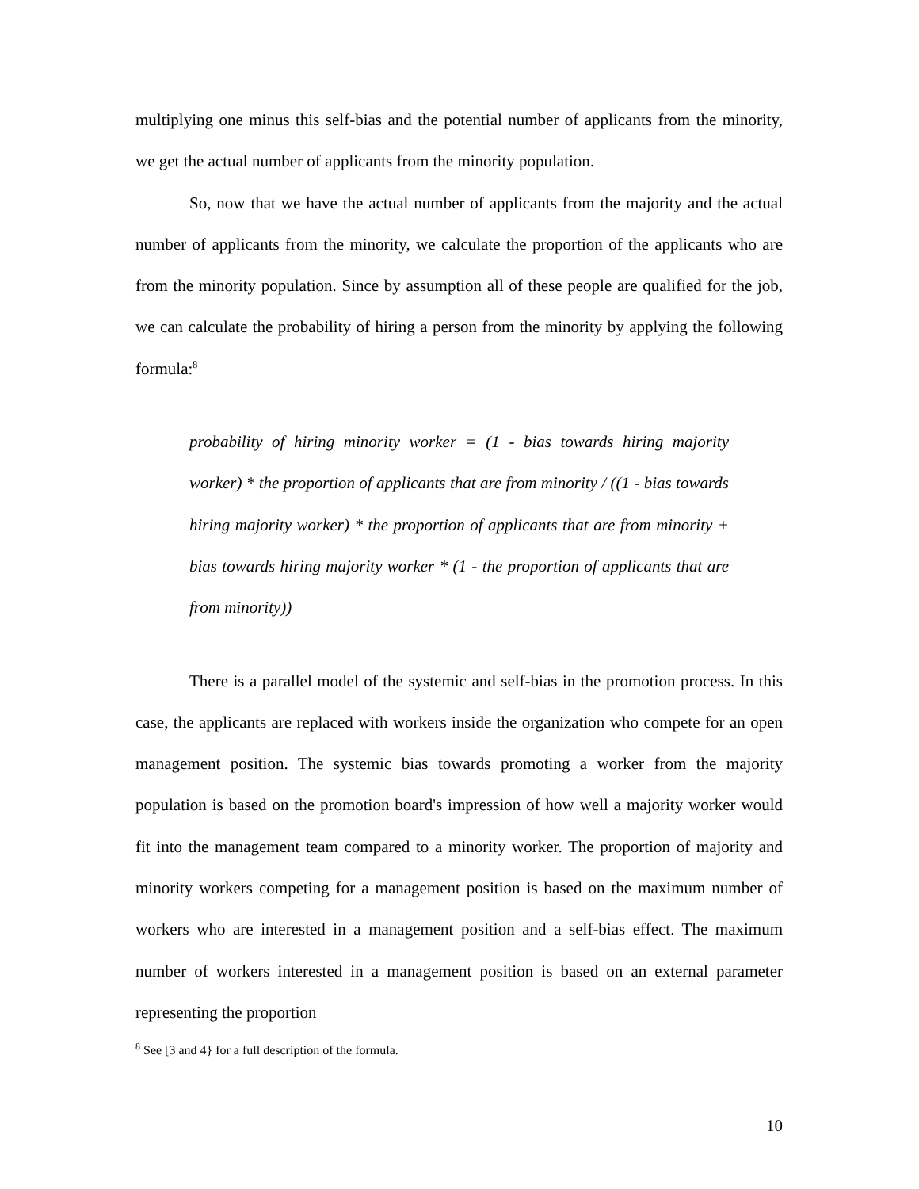multiplying one minus this self-bias and the potential number of applicants from the minority, we get the actual number of applicants from the minority population.
So, now that we have the actual number of applicants from the majority and the actual number of applicants from the minority, we calculate the proportion of the applicants who are from the minority population. Since by assumption all of these people are qualified for the job, we can calculate the probability of hiring a person from the minority by applying the following formula:<sup>8</sup>
probability of hiring minority worker = (1 - bias towards hiring majority worker) * the proportion of applicants that are from minority / ((1 - bias towards hiring majority worker) * the proportion of applicants that are from minority + bias towards hiring majority worker * (1 - the proportion of applicants that are from minority))
There is a parallel model of the systemic and self-bias in the promotion process. In this case, the applicants are replaced with workers inside the organization who compete for an open management position. The systemic bias towards promoting a worker from the majority population is based on the promotion board's impression of how well a majority worker would fit into the management team compared to a minority worker. The proportion of majority and minority workers competing for a management position is based on the maximum number of workers who are interested in a management position and a self-bias effect. The maximum number of workers interested in a management position is based on an external parameter representing the proportion
<sup>8</sup> See [3 and 4} for a full description of the formula.
10